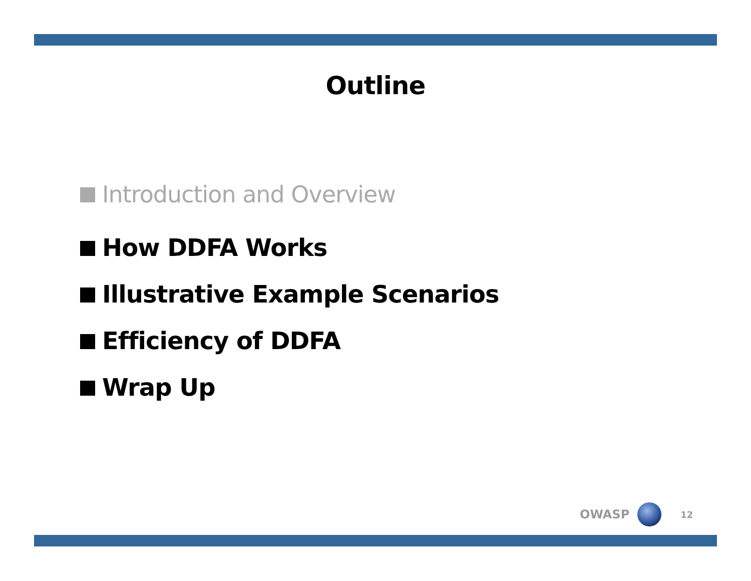Outline
Introduction and Overview
How DDFA Works
Illustrative Example Scenarios
Efficiency of DDFA
Wrap Up
OWASP
12